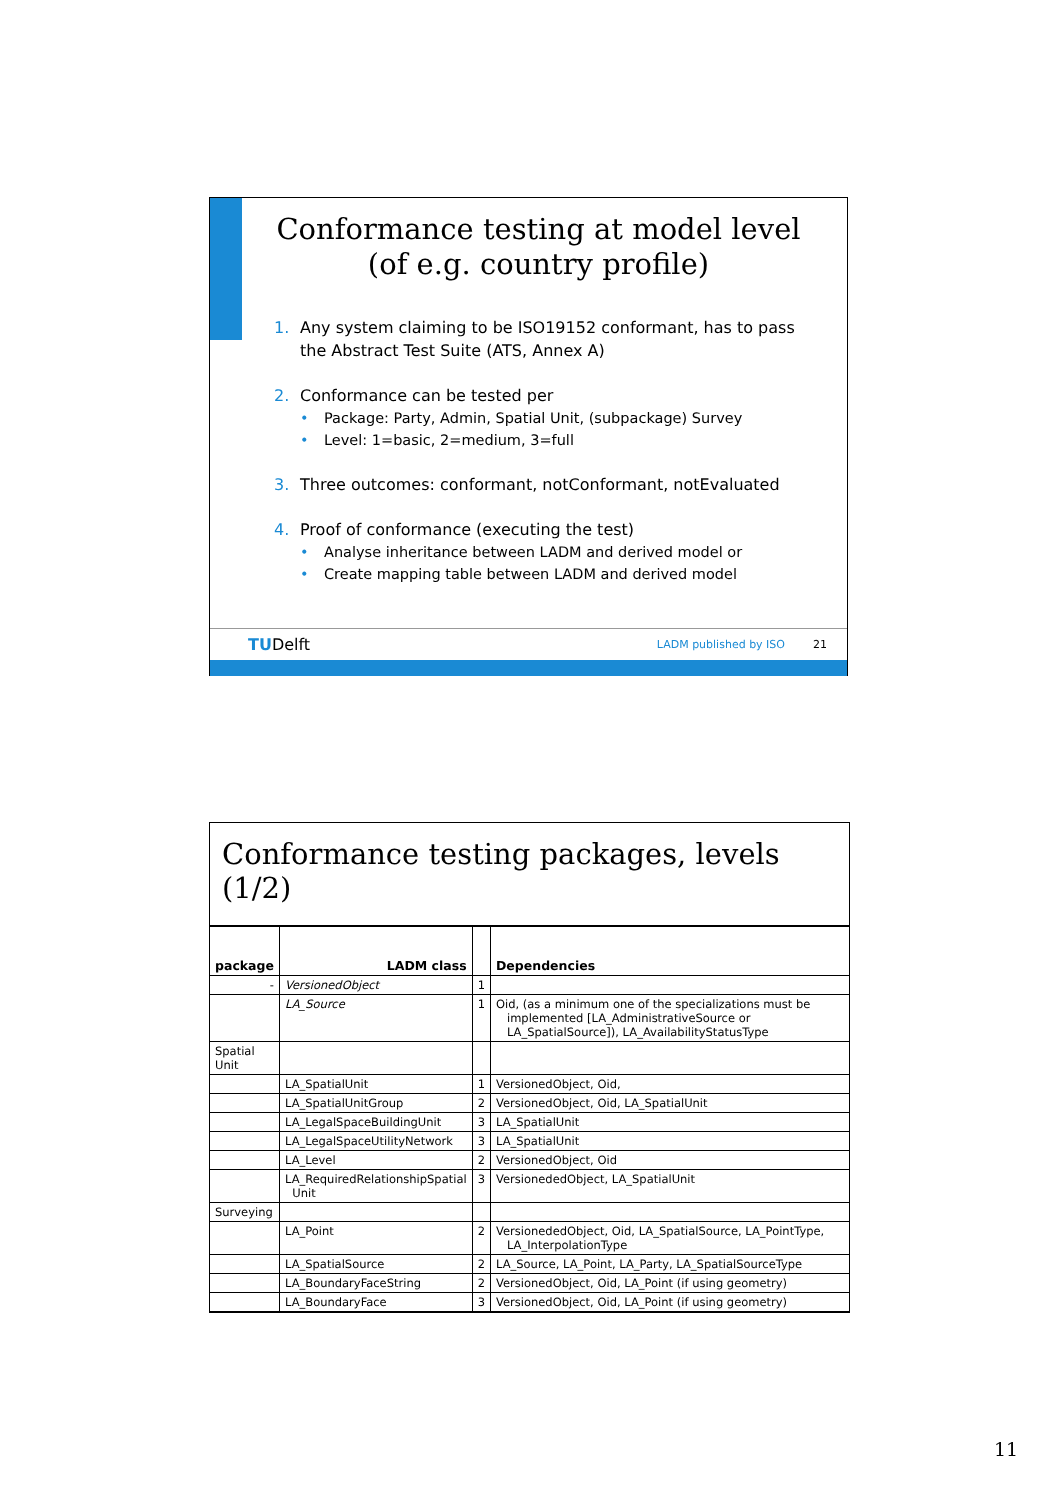Conformance testing at model level
(of e.g. country profile)
1. Any system claiming to be ISO19152 conformant, has to pass
the Abstract Test Suite (ATS, Annex A)
2. Conformance can be tested per
• Package: Party, Admin, Spatial Unit, (subpackage) Survey
• Level: 1=basic, 2=medium, 3=full
3. Three outcomes: conformant, notConformant, notEvaluated
4. Proof of conformance (executing the test)
• Analyse inheritance between LADM and derived model or
• Create mapping table between LADM and derived model
TUDelft LADM published by ISO 21
Conformance testing packages, levels (1/2)
| package | LADM class | | Dependencies |
| --- | --- | --- | --- |
| - | VersionedObject | 1 | |
| | LA_Source | 1 | Oid, (as a minimum one of the specializations must be implemented [LA_AdministrativeSource or LA_SpatialSource]), LA_AvailabilityStatusType |
| Spatial Unit | | | |
| | LA_SpatialUnit | 1 | VersionedObject, Oid, |
| | LA_SpatialUnitGroup | 2 | VersionedObject, Oid, LA_SpatialUnit |
| | LA_LegalSpaceBuildingUnit | 3 | LA_SpatialUnit |
| | LA_LegalSpaceUtilityNetwork | 3 | LA_SpatialUnit |
| | LA_Level | 2 | VersionedObject, Oid |
| | LA_RequiredRelationshipSpatial Unit | 3 | VersionededObject, LA_SpatialUnit |
| Surveying | | | |
| | LA_Point | 2 | VersionededObject, Oid, LA_SpatialSource, LA_PointType, LA_InterpolationType |
| | LA_SpatialSource | 2 | LA_Source, LA_Point, LA_Party, LA_SpatialSourceType |
| | LA_BoundaryFaceString | 2 | VersionedObject, Oid, LA_Point (if using geometry) |
| | LA_BoundaryFace | 3 | VersionedObject, Oid, LA_Point (if using geometry) |
11